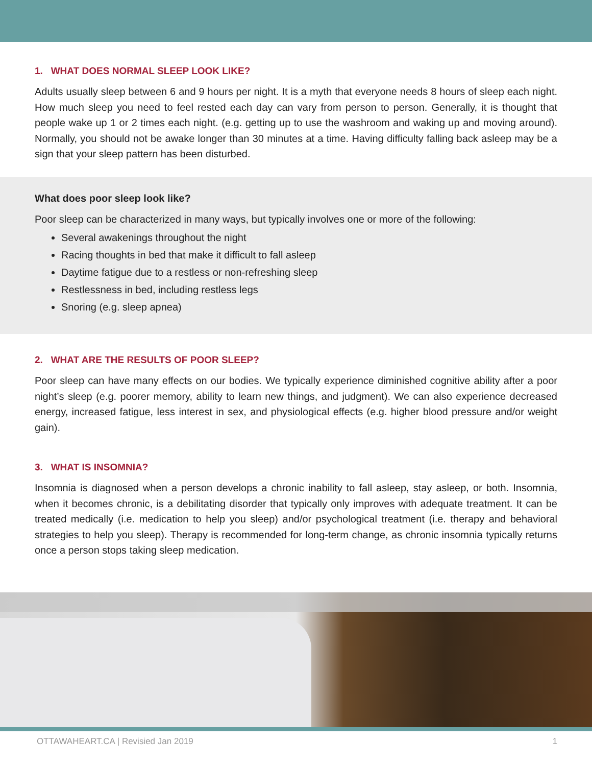1. WHAT DOES NORMAL SLEEP LOOK LIKE?
Adults usually sleep between 6 and 9 hours per night. It is a myth that everyone needs 8 hours of sleep each night. How much sleep you need to feel rested each day can vary from person to person. Generally, it is thought that people wake up 1 or 2 times each night. (e.g. getting up to use the washroom and waking up and moving around). Normally, you should not be awake longer than 30 minutes at a time. Having difficulty falling back asleep may be a sign that your sleep pattern has been disturbed.
What does poor sleep look like?
Poor sleep can be characterized in many ways, but typically involves one or more of the following:
Several awakenings throughout the night
Racing thoughts in bed that make it difficult to fall asleep
Daytime fatigue due to a restless or non-refreshing sleep
Restlessness in bed, including restless legs
Snoring (e.g. sleep apnea)
2. WHAT ARE THE RESULTS OF POOR SLEEP?
Poor sleep can have many effects on our bodies. We typically experience diminished cognitive ability after a poor night’s sleep (e.g. poorer memory, ability to learn new things, and judgment). We can also experience decreased energy, increased fatigue, less interest in sex, and physiological effects (e.g. higher blood pressure and/or weight gain).
3. WHAT IS INSOMNIA?
Insomnia is diagnosed when a person develops a chronic inability to fall asleep, stay asleep, or both. Insomnia, when it becomes chronic, is a debilitating disorder that typically only improves with adequate treatment. It can be treated medically (i.e. medication to help you sleep) and/or psychological treatment (i.e. therapy and behavioral strategies to help you sleep). Therapy is recommended for long-term change, as chronic insomnia typically returns once a person stops taking sleep medication.
OTTAWAHEART.CA | Revisied Jan 2019 1